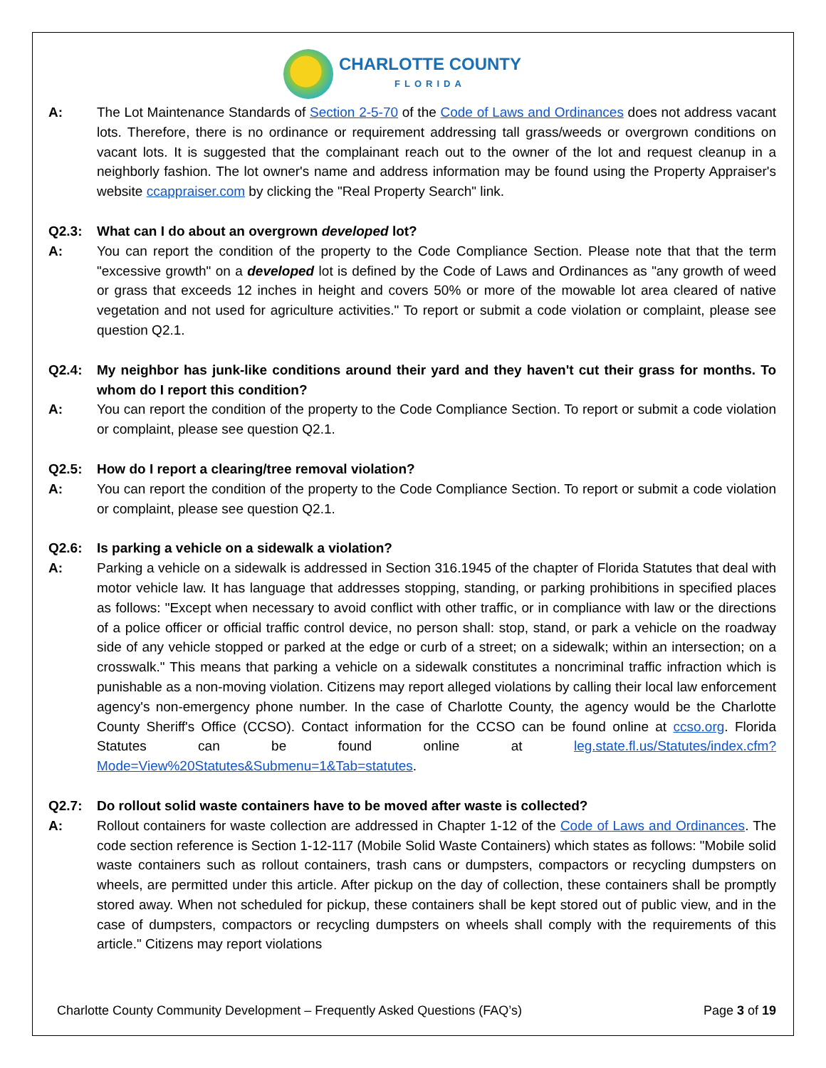CHARLOTTE COUNTY
FLORIDA
A: The Lot Maintenance Standards of Section 2-5-70 of the Code of Laws and Ordinances does not address vacant lots. Therefore, there is no ordinance or requirement addressing tall grass/weeds or overgrown conditions on vacant lots. It is suggested that the complainant reach out to the owner of the lot and request cleanup in a neighborly fashion. The lot owner's name and address information may be found using the Property Appraiser's website ccappraiser.com by clicking the "Real Property Search" link.
Q2.3: What can I do about an overgrown developed lot?
A: You can report the condition of the property to the Code Compliance Section. Please note that that the term "excessive growth" on a developed lot is defined by the Code of Laws and Ordinances as "any growth of weed or grass that exceeds 12 inches in height and covers 50% or more of the mowable lot area cleared of native vegetation and not used for agriculture activities." To report or submit a code violation or complaint, please see question Q2.1.
Q2.4: My neighbor has junk-like conditions around their yard and they haven't cut their grass for months. To whom do I report this condition?
A: You can report the condition of the property to the Code Compliance Section. To report or submit a code violation or complaint, please see question Q2.1.
Q2.5: How do I report a clearing/tree removal violation?
A: You can report the condition of the property to the Code Compliance Section. To report or submit a code violation or complaint, please see question Q2.1.
Q2.6: Is parking a vehicle on a sidewalk a violation?
A: Parking a vehicle on a sidewalk is addressed in Section 316.1945 of the chapter of Florida Statutes that deal with motor vehicle law. It has language that addresses stopping, standing, or parking prohibitions in specified places as follows: "Except when necessary to avoid conflict with other traffic, or in compliance with law or the directions of a police officer or official traffic control device, no person shall: stop, stand, or park a vehicle on the roadway side of any vehicle stopped or parked at the edge or curb of a street; on a sidewalk; within an intersection; on a crosswalk." This means that parking a vehicle on a sidewalk constitutes a noncriminal traffic infraction which is punishable as a non-moving violation. Citizens may report alleged violations by calling their local law enforcement agency's non-emergency phone number. In the case of Charlotte County, the agency would be the Charlotte County Sheriff's Office (CCSO). Contact information for the CCSO can be found online at ccso.org. Florida Statutes can be found online at leg.state.fl.us/Statutes/index.cfm?Mode=View%20Statutes&Submenu=1&Tab=statutes.
Q2.7: Do rollout solid waste containers have to be moved after waste is collected?
A: Rollout containers for waste collection are addressed in Chapter 1-12 of the Code of Laws and Ordinances. The code section reference is Section 1-12-117 (Mobile Solid Waste Containers) which states as follows: "Mobile solid waste containers such as rollout containers, trash cans or dumpsters, compactors or recycling dumpsters on wheels, are permitted under this article. After pickup on the day of collection, these containers shall be promptly stored away. When not scheduled for pickup, these containers shall be kept stored out of public view, and in the case of dumpsters, compactors or recycling dumpsters on wheels shall comply with the requirements of this article." Citizens may report violations
Charlotte County Community Development – Frequently Asked Questions (FAQ’s) Page 3 of 19